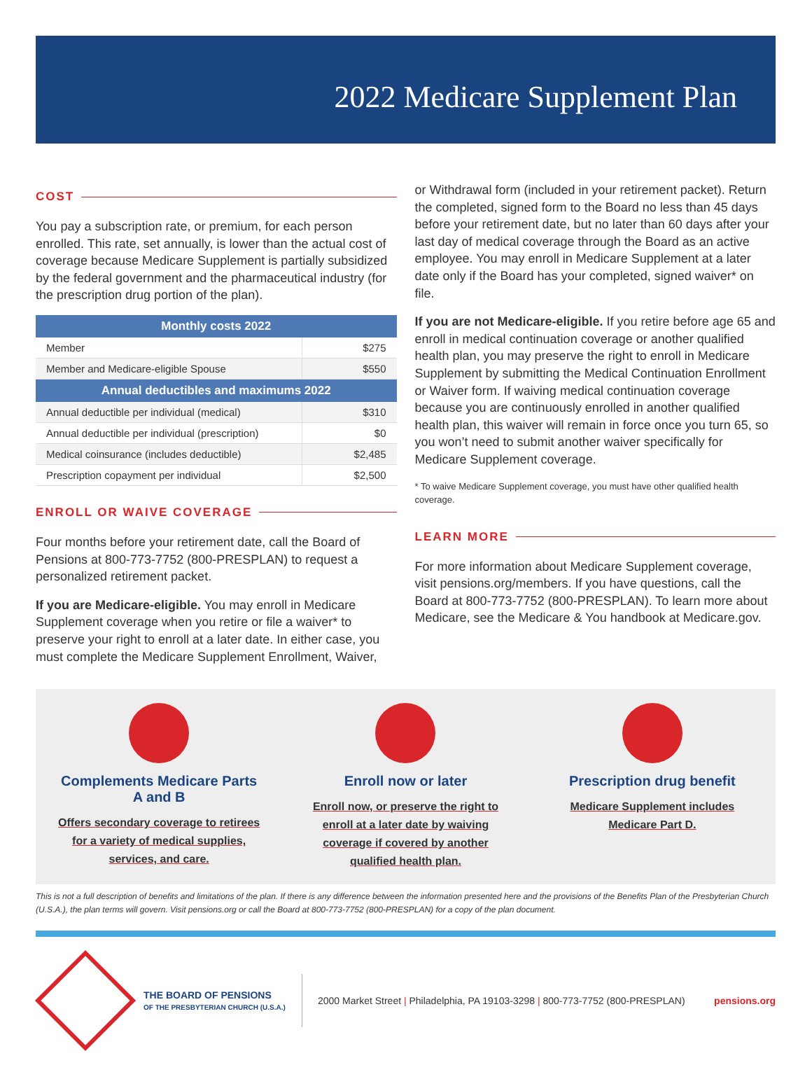2022 Medicare Supplement Plan
COST
You pay a subscription rate, or premium, for each person enrolled. This rate, set annually, is lower than the actual cost of coverage because Medicare Supplement is partially subsidized by the federal government and the pharmaceutical industry (for the prescription drug portion of the plan).
| Monthly costs 2022 | |
| --- | --- |
| Member | $275 |
| Member and Medicare-eligible Spouse | $550 |
| Annual deductibles and maximums 2022 | |
| Annual deductible per individual (medical) | $310 |
| Annual deductible per individual (prescription) | $0 |
| Medical coinsurance (includes deductible) | $2,485 |
| Prescription copayment per individual | $2,500 |
ENROLL OR WAIVE COVERAGE
Four months before your retirement date, call the Board of Pensions at 800-773-7752 (800-PRESPLAN) to request a personalized retirement packet.
If you are Medicare-eligible. You may enroll in Medicare Supplement coverage when you retire or file a waiver* to preserve your right to enroll at a later date. In either case, you must complete the Medicare Supplement Enrollment, Waiver,
or Withdrawal form (included in your retirement packet). Return the completed, signed form to the Board no less than 45 days before your retirement date, but no later than 60 days after your last day of medical coverage through the Board as an active employee. You may enroll in Medicare Supplement at a later date only if the Board has your completed, signed waiver* on file.
If you are not Medicare-eligible. If you retire before age 65 and enroll in medical continuation coverage or another qualified health plan, you may preserve the right to enroll in Medicare Supplement by submitting the Medical Continuation Enrollment or Waiver form. If waiving medical continuation coverage because you are continuously enrolled in another qualified health plan, this waiver will remain in force once you turn 65, so you won’t need to submit another waiver specifically for Medicare Supplement coverage.
* To waive Medicare Supplement coverage, you must have other qualified health coverage.
LEARN MORE
For more information about Medicare Supplement coverage, visit pensions.org/members. If you have questions, call the Board at 800-773-7752 (800-PRESPLAN). To learn more about Medicare, see the Medicare & You handbook at Medicare.gov.
Complements Medicare Parts A and B
Offers secondary coverage to retirees for a variety of medical supplies, services, and care.
Enroll now or later
Enroll now, or preserve the right to enroll at a later date by waiving coverage if covered by another qualified health plan.
Prescription drug benefit
Medicare Supplement includes Medicare Part D.
This is not a full description of benefits and limitations of the plan. If there is any difference between the information presented here and the provisions of the Benefits Plan of the Presbyterian Church (U.S.A.), the plan terms will govern. Visit pensions.org or call the Board at 800-773-7752 (800-PRESPLAN) for a copy of the plan document.
THE BOARD OF PENSIONS
OF THE PRESBYTERIAN CHURCH (U.S.A.)
2000 Market Street | Philadelphia, PA 19103-3298 | 800-773-7752 (800-PRESPLAN)
pensions.org